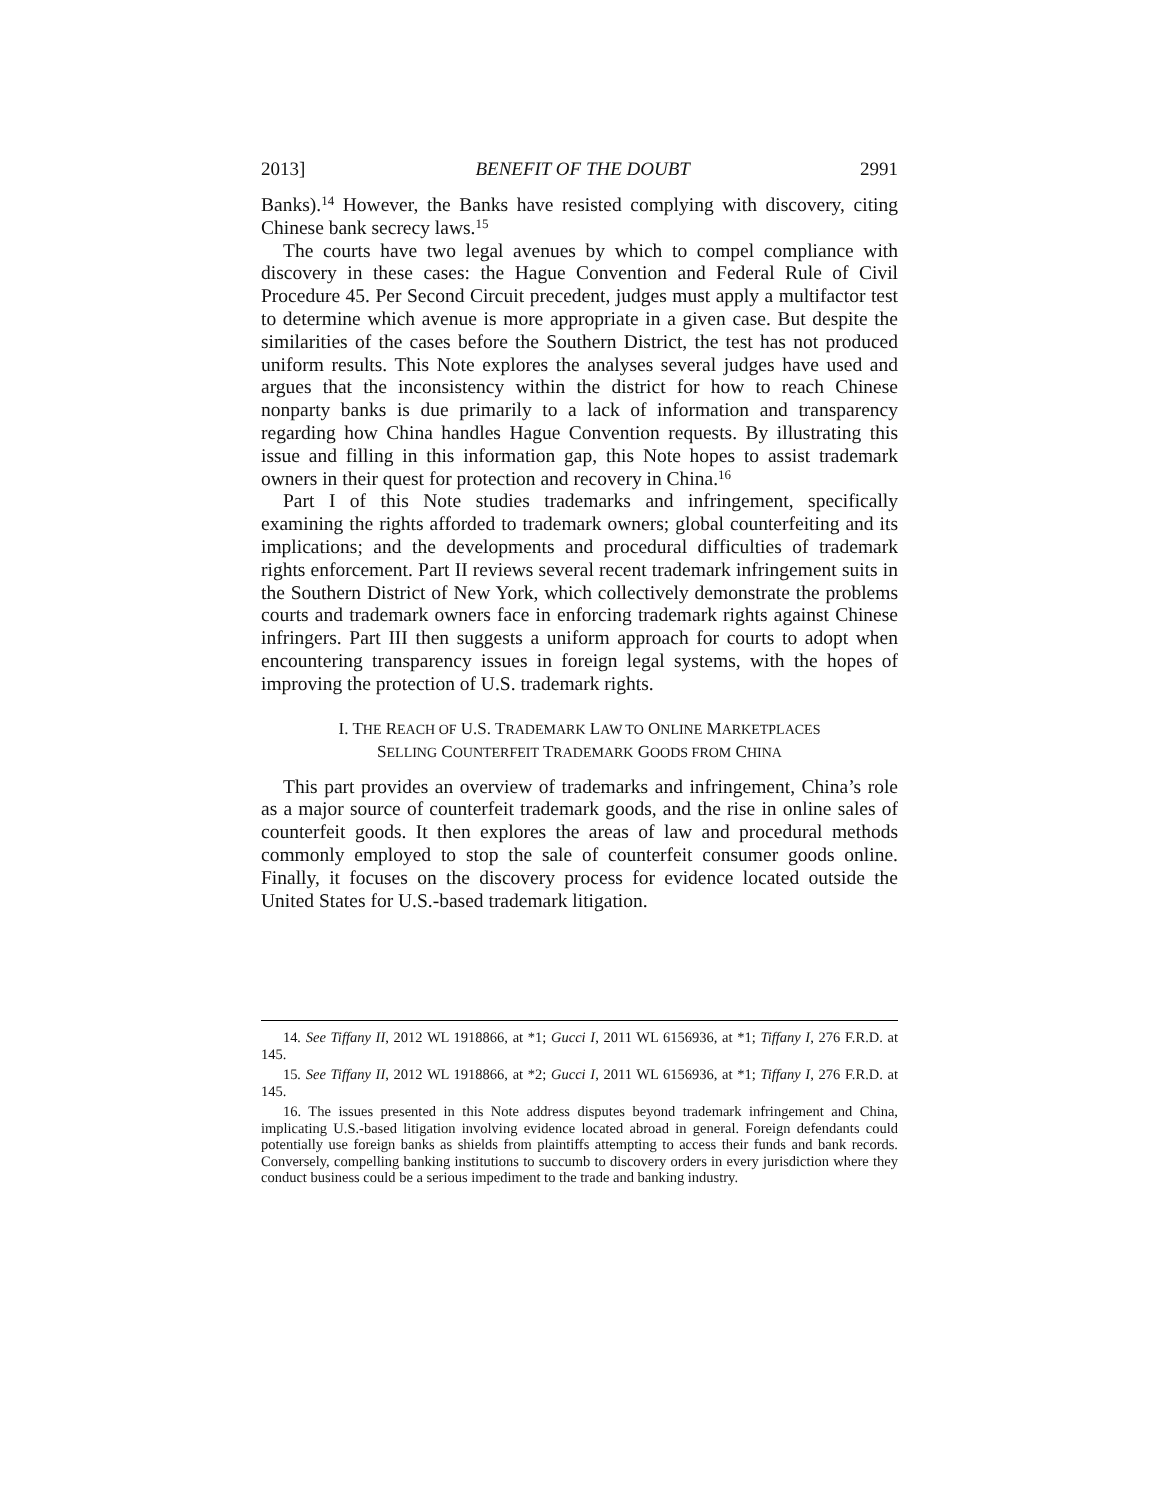2013] BENEFIT OF THE DOUBT 2991
Banks).<sup>14</sup> However, the Banks have resisted complying with discovery, citing Chinese bank secrecy laws.<sup>15</sup>
The courts have two legal avenues by which to compel compliance with discovery in these cases: the Hague Convention and Federal Rule of Civil Procedure 45. Per Second Circuit precedent, judges must apply a multifactor test to determine which avenue is more appropriate in a given case. But despite the similarities of the cases before the Southern District, the test has not produced uniform results. This Note explores the analyses several judges have used and argues that the inconsistency within the district for how to reach Chinese nonparty banks is due primarily to a lack of information and transparency regarding how China handles Hague Convention requests. By illustrating this issue and filling in this information gap, this Note hopes to assist trademark owners in their quest for protection and recovery in China.<sup>16</sup>
Part I of this Note studies trademarks and infringement, specifically examining the rights afforded to trademark owners; global counterfeiting and its implications; and the developments and procedural difficulties of trademark rights enforcement. Part II reviews several recent trademark infringement suits in the Southern District of New York, which collectively demonstrate the problems courts and trademark owners face in enforcing trademark rights against Chinese infringers. Part III then suggests a uniform approach for courts to adopt when encountering transparency issues in foreign legal systems, with the hopes of improving the protection of U.S. trademark rights.
I. THE REACH OF U.S. TRADEMARK LAW TO ONLINE MARKETPLACES
SELLING COUNTERFEIT TRADEMARK GOODS FROM CHINA
This part provides an overview of trademarks and infringement, China’s role as a major source of counterfeit trademark goods, and the rise in online sales of counterfeit goods. It then explores the areas of law and procedural methods commonly employed to stop the sale of counterfeit consumer goods online. Finally, it focuses on the discovery process for evidence located outside the United States for U.S.-based trademark litigation.
14. See Tiffany II, 2012 WL 1918866, at *1; Gucci I, 2011 WL 6156936, at *1; Tiffany I, 276 F.R.D. at 145.
15. See Tiffany II, 2012 WL 1918866, at *2; Gucci I, 2011 WL 6156936, at *1; Tiffany I, 276 F.R.D. at 145.
16. The issues presented in this Note address disputes beyond trademark infringement and China, implicating U.S.-based litigation involving evidence located abroad in general. Foreign defendants could potentially use foreign banks as shields from plaintiffs attempting to access their funds and bank records. Conversely, compelling banking institutions to succumb to discovery orders in every jurisdiction where they conduct business could be a serious impediment to the trade and banking industry.